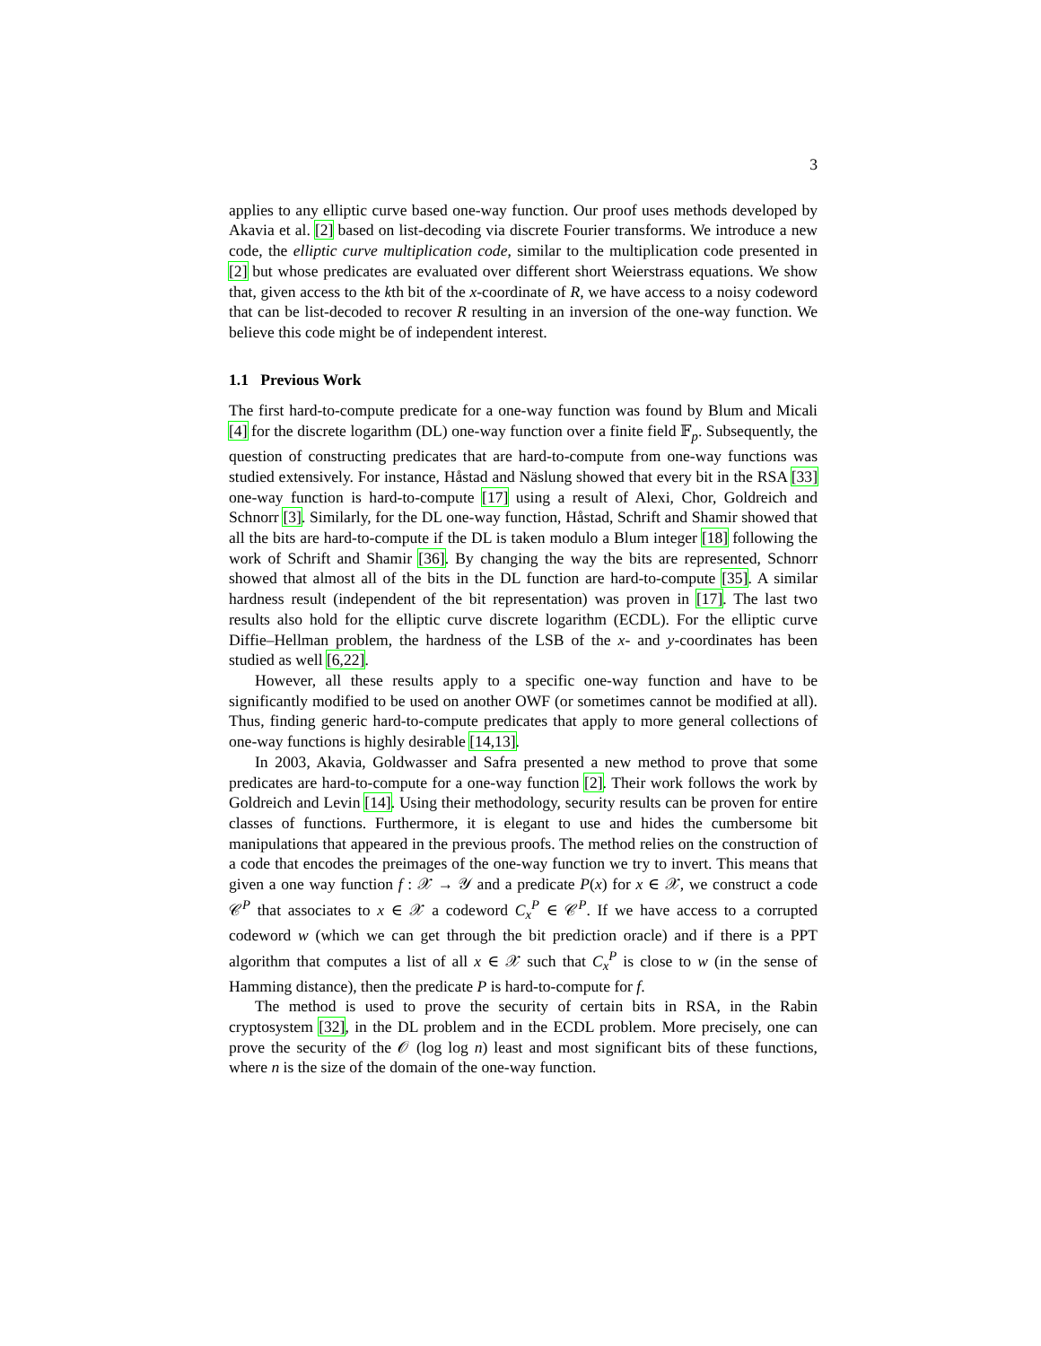3
applies to any elliptic curve based one-way function. Our proof uses methods developed by Akavia et al. [2] based on list-decoding via discrete Fourier transforms. We introduce a new code, the elliptic curve multiplication code, similar to the multiplication code presented in [2] but whose predicates are evaluated over different short Weierstrass equations. We show that, given access to the kth bit of the x-coordinate of R, we have access to a noisy codeword that can be list-decoded to recover R resulting in an inversion of the one-way function. We believe this code might be of independent interest.
1.1 Previous Work
The first hard-to-compute predicate for a one-way function was found by Blum and Micali [4] for the discrete logarithm (DL) one-way function over a finite field 𝔽<sub>p</sub>. Subsequently, the question of constructing predicates that are hard-to-compute from one-way functions was studied extensively. For instance, Håstad and Näslung showed that every bit in the RSA [33] one-way function is hard-to-compute [17] using a result of Alexi, Chor, Goldreich and Schnorr [3]. Similarly, for the DL one-way function, Håstad, Schrift and Shamir showed that all the bits are hard-to-compute if the DL is taken modulo a Blum integer [18] following the work of Schrift and Shamir [36]. By changing the way the bits are represented, Schnorr showed that almost all of the bits in the DL function are hard-to-compute [35]. A similar hardness result (independent of the bit representation) was proven in [17]. The last two results also hold for the elliptic curve discrete logarithm (ECDL). For the elliptic curve Diffie–Hellman problem, the hardness of the LSB of the x- and y-coordinates has been studied as well [6,22].
However, all these results apply to a specific one-way function and have to be significantly modified to be used on another OWF (or sometimes cannot be modified at all). Thus, finding generic hard-to-compute predicates that apply to more general collections of one-way functions is highly desirable [14,13].
In 2003, Akavia, Goldwasser and Safra presented a new method to prove that some predicates are hard-to-compute for a one-way function [2]. Their work follows the work by Goldreich and Levin [14]. Using their methodology, security results can be proven for entire classes of functions. Furthermore, it is elegant to use and hides the cumbersome bit manipulations that appeared in the previous proofs. The method relies on the construction of a code that encodes the preimages of the one-way function we try to invert. This means that given a one way function f : 𝒳 → 𝒴 and a predicate P(x) for x ∈ 𝒳, we construct a code 𝒞<sup>P</sup> that associates to x ∈ 𝒳 a codeword C<sub>x</sub><sup>P</sup> ∈ 𝒞<sup>P</sup>. If we have access to a corrupted codeword w (which we can get through the bit prediction oracle) and if there is a PPT algorithm that computes a list of all x ∈ 𝒳 such that C<sub>x</sub><sup>P</sup> is close to w (in the sense of Hamming distance), then the predicate P is hard-to-compute for f.
The method is used to prove the security of certain bits in RSA, in the Rabin cryptosystem [32], in the DL problem and in the ECDL problem. More precisely, one can prove the security of the 𝒪 (log log n) least and most significant bits of these functions, where n is the size of the domain of the one-way function.